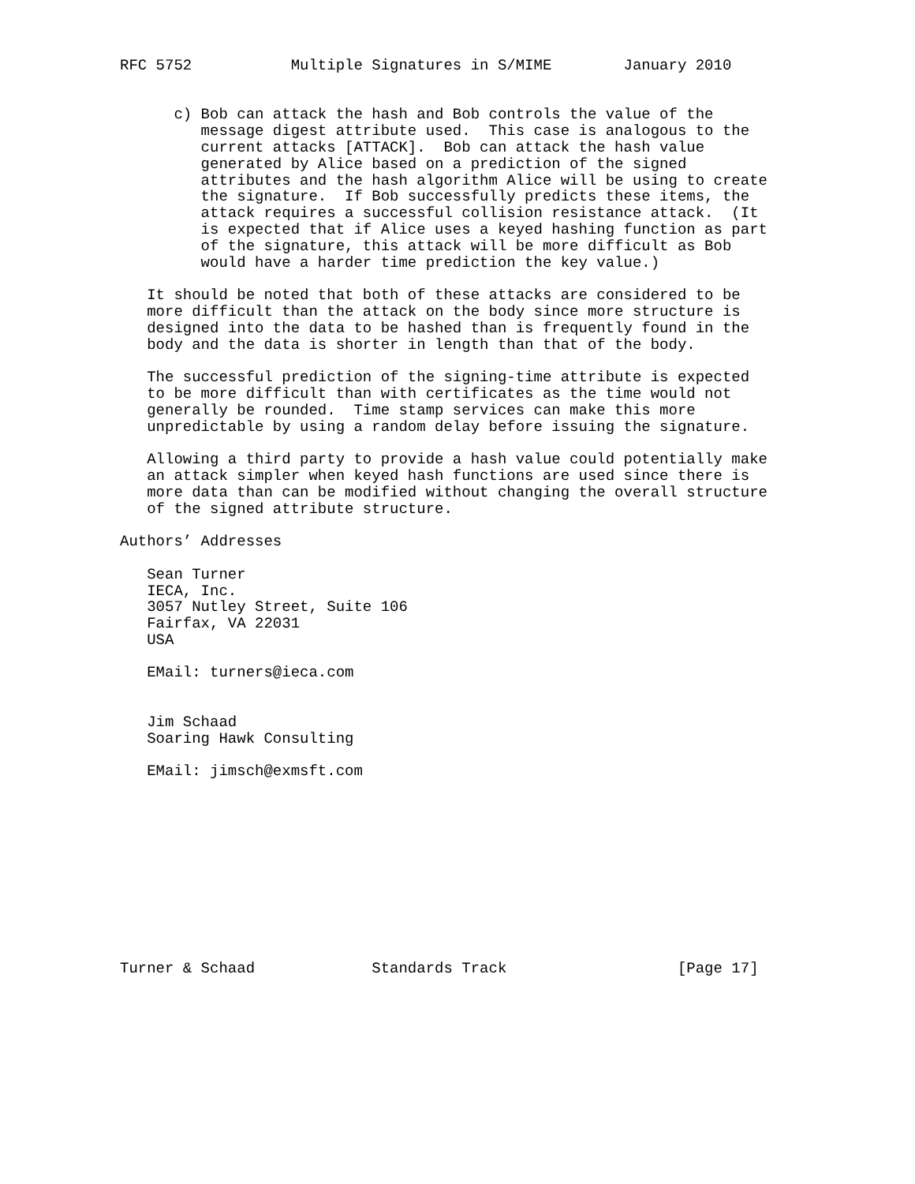RFC 5752           Multiple Signatures in S/MIME        January 2010


      c) Bob can attack the hash and Bob controls the value of the
         message digest attribute used.  This case is analogous to the
         current attacks [ATTACK].  Bob can attack the hash value
         generated by Alice based on a prediction of the signed
         attributes and the hash algorithm Alice will be using to create
         the signature.  If Bob successfully predicts these items, the
         attack requires a successful collision resistance attack.  (It
         is expected that if Alice uses a keyed hashing function as part
         of the signature, this attack will be more difficult as Bob
         would have a harder time prediction the key value.)

   It should be noted that both of these attacks are considered to be
   more difficult than the attack on the body since more structure is
   designed into the data to be hashed than is frequently found in the
   body and the data is shorter in length than that of the body.

   The successful prediction of the signing-time attribute is expected
   to be more difficult than with certificates as the time would not
   generally be rounded.  Time stamp services can make this more
   unpredictable by using a random delay before issuing the signature.

   Allowing a third party to provide a hash value could potentially make
   an attack simpler when keyed hash functions are used since there is
   more data than can be modified without changing the overall structure
   of the signed attribute structure.

Authors’ Addresses

   Sean Turner
   IECA, Inc.
   3057 Nutley Street, Suite 106
   Fairfax, VA 22031
   USA

   EMail: turners@ieca.com


   Jim Schaad
   Soaring Hawk Consulting

   EMail: jimsch@exmsft.com











Turner & Schaad             Standards Track                   [Page 17]